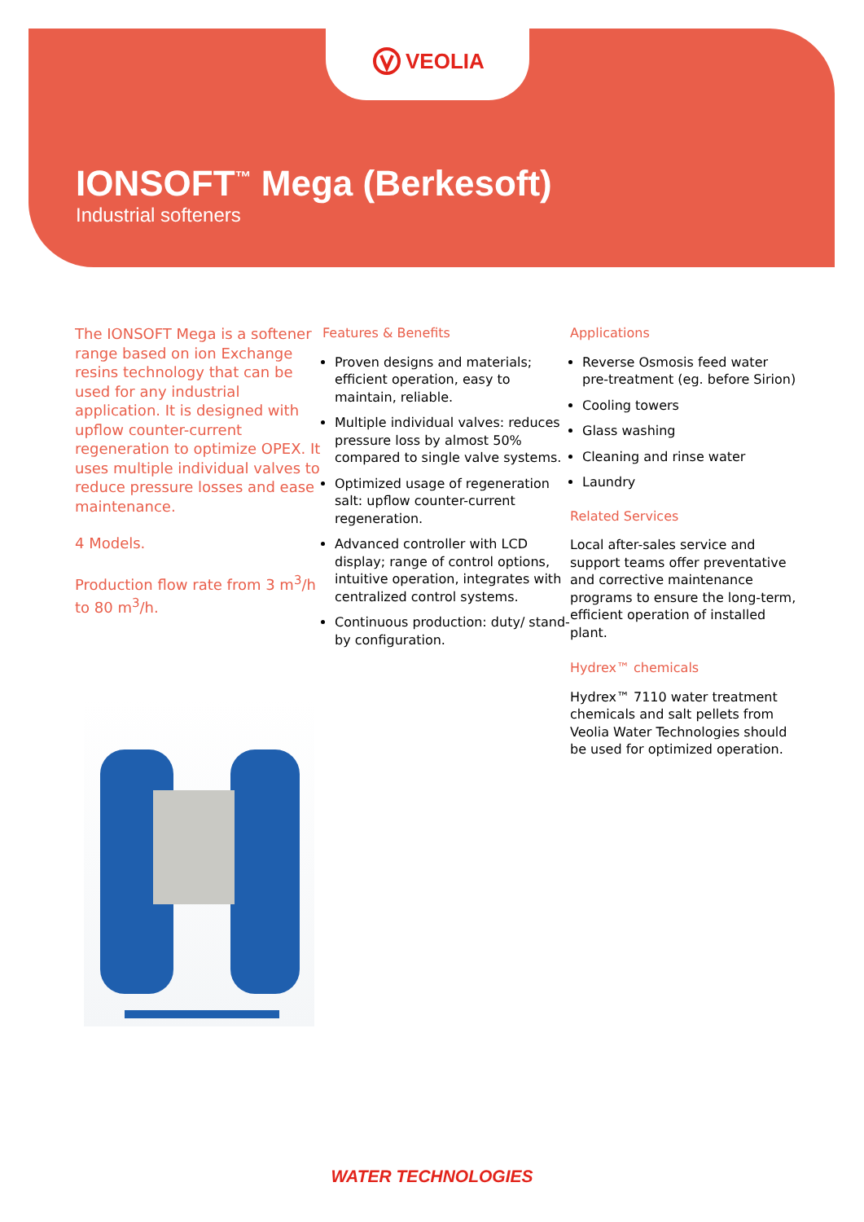VEOLIA
IONSOFT<sup>™</sup> Mega (Berkesoft)
Industrial softeners
The IONSOFT Mega is a softener range based on ion Exchange resins technology that can be used for any industrial application. It is designed with upflow counter-current regeneration to optimize OPEX. It uses multiple individual valves to reduce pressure losses and ease maintenance.
4 Models.
Production flow rate from 3 m<sup>3</sup>/h to 80 m<sup>3</sup>/h.
Features & Benefits
Proven designs and materials; efficient operation, easy to maintain, reliable.
Multiple individual valves: reduces pressure loss by almost 50% compared to single valve systems.
Optimized usage of regeneration salt: upflow counter-current regeneration.
Advanced controller with LCD display; range of control options, intuitive operation, integrates with centralized control systems.
Continuous production: duty/ stand-by configuration.
Applications
Reverse Osmosis feed water pre-treatment (eg. before Sirion)
Cooling towers
Glass washing
Cleaning and rinse water
Laundry
Related Services
Local after-sales service and support teams offer preventative and corrective maintenance programs to ensure the long-term, efficient operation of installed plant.
Hydrex™ chemicals
Hydrex™ 7110 water treatment chemicals and salt pellets from Veolia Water Technologies should be used for optimized operation.
WATER TECHNOLOGIES